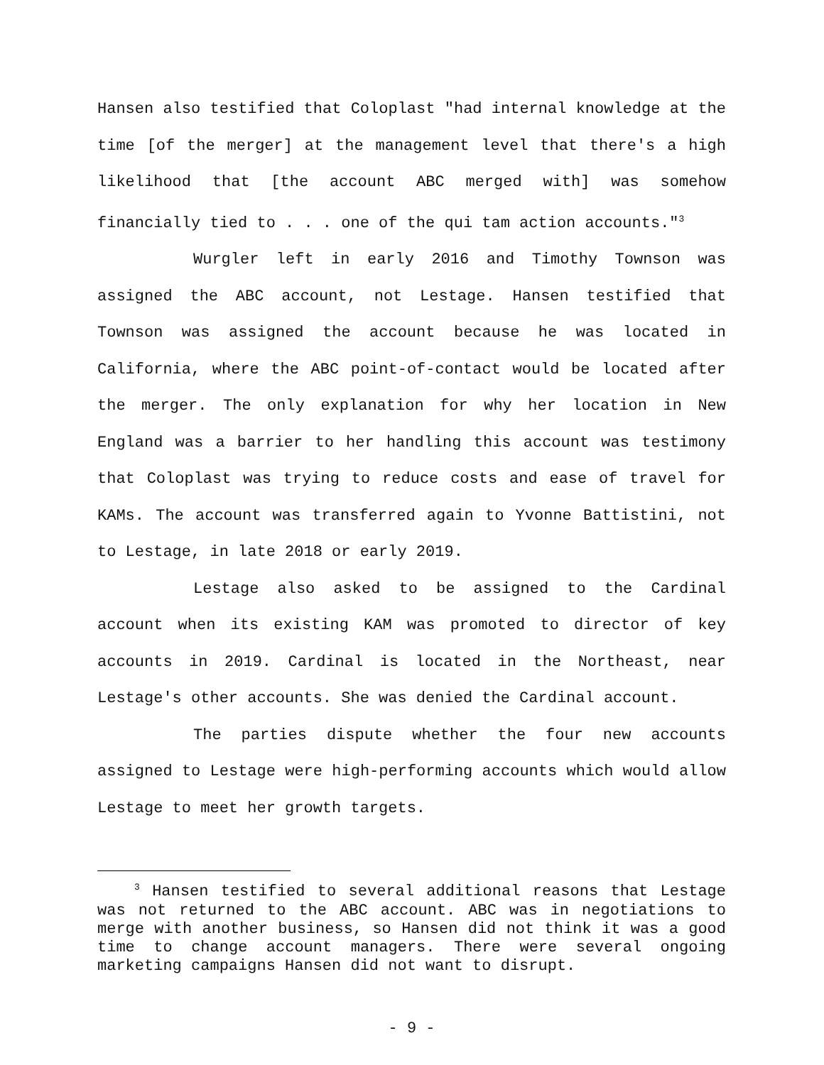Hansen also testified that Coloplast "had internal knowledge at the time [of the merger] at the management level that there's a high likelihood that [the account ABC merged with] was somehow financially tied to . . . one of the qui tam action accounts."<sup>3</sup>
Wurgler left in early 2016 and Timothy Townson was assigned the ABC account, not Lestage. Hansen testified that Townson was assigned the account because he was located in California, where the ABC point-of-contact would be located after the merger. The only explanation for why her location in New England was a barrier to her handling this account was testimony that Coloplast was trying to reduce costs and ease of travel for KAMs. The account was transferred again to Yvonne Battistini, not to Lestage, in late 2018 or early 2019.
Lestage also asked to be assigned to the Cardinal account when its existing KAM was promoted to director of key accounts in 2019. Cardinal is located in the Northeast, near Lestage's other accounts. She was denied the Cardinal account.
The parties dispute whether the four new accounts assigned to Lestage were high-performing accounts which would allow Lestage to meet her growth targets.
<sup>3</sup> Hansen testified to several additional reasons that Lestage was not returned to the ABC account. ABC was in negotiations to merge with another business, so Hansen did not think it was a good time to change account managers. There were several ongoing marketing campaigns Hansen did not want to disrupt.
- 9 -